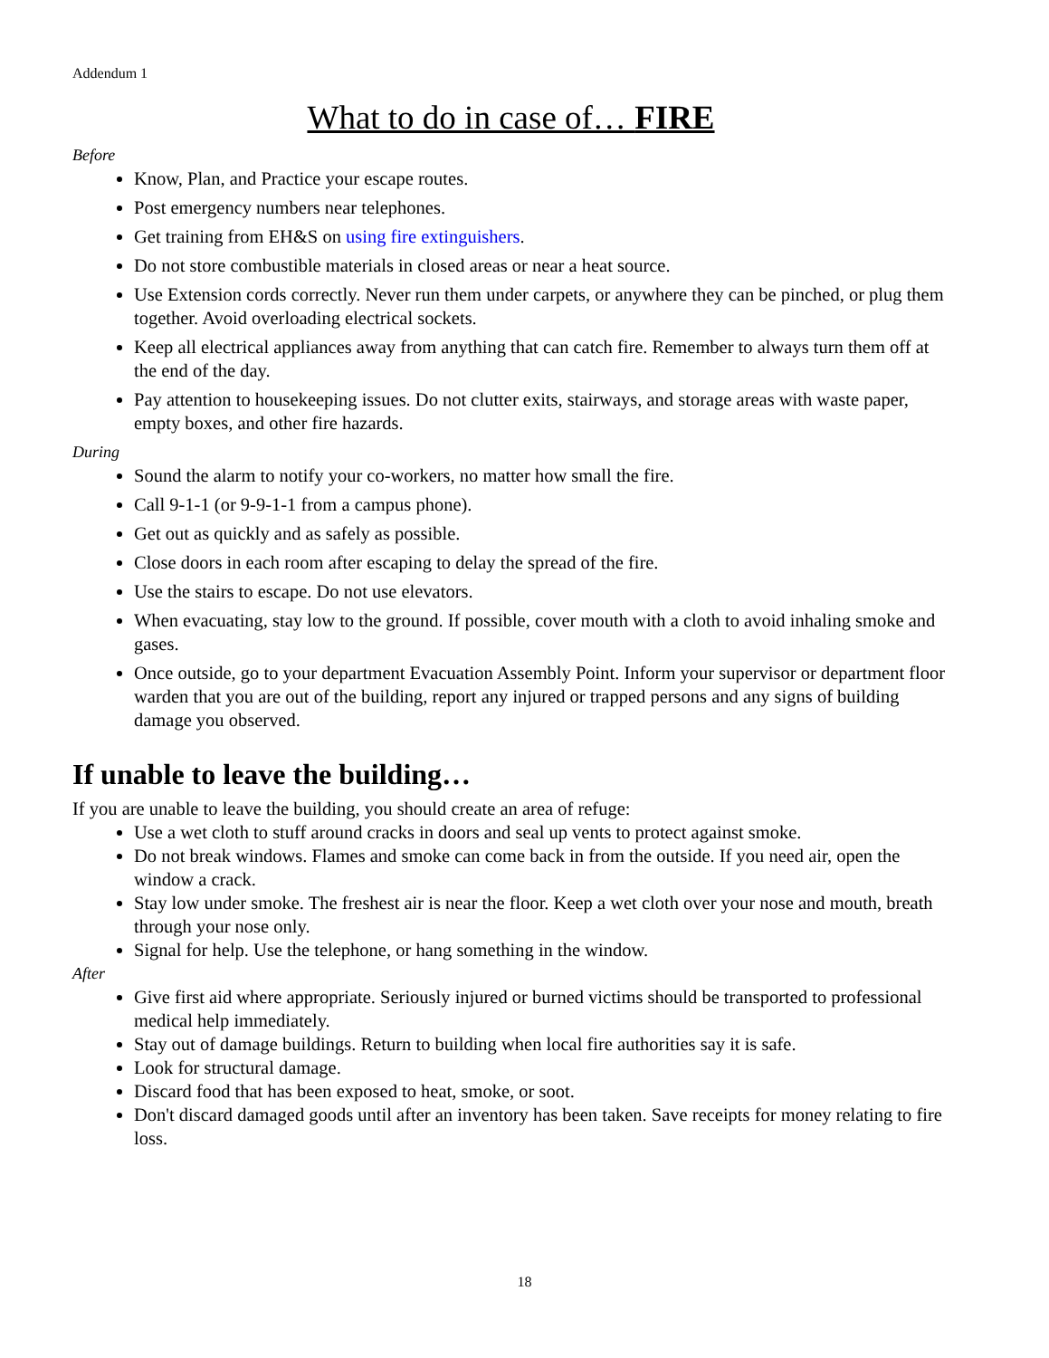Addendum 1
What to do in case of… FIRE
Before
Know, Plan, and Practice your escape routes.
Post emergency numbers near telephones.
Get training from EH&S on using fire extinguishers.
Do not store combustible materials in closed areas or near a heat source.
Use Extension cords correctly. Never run them under carpets, or anywhere they can be pinched, or plug them together. Avoid overloading electrical sockets.
Keep all electrical appliances away from anything that can catch fire. Remember to always turn them off at the end of the day.
Pay attention to housekeeping issues. Do not clutter exits, stairways, and storage areas with waste paper, empty boxes, and other fire hazards.
During
Sound the alarm to notify your co-workers, no matter how small the fire.
Call 9-1-1 (or 9-9-1-1 from a campus phone).
Get out as quickly and as safely as possible.
Close doors in each room after escaping to delay the spread of the fire.
Use the stairs to escape. Do not use elevators.
When evacuating, stay low to the ground. If possible, cover mouth with a cloth to avoid inhaling smoke and gases.
Once outside, go to your department Evacuation Assembly Point. Inform your supervisor or department floor warden that you are out of the building, report any injured or trapped persons and any signs of building damage you observed.
If unable to leave the building…
If you are unable to leave the building, you should create an area of refuge:
Use a wet cloth to stuff around cracks in doors and seal up vents to protect against smoke.
Do not break windows. Flames and smoke can come back in from the outside. If you need air, open the window a crack.
Stay low under smoke. The freshest air is near the floor. Keep a wet cloth over your nose and mouth, breath through your nose only.
Signal for help. Use the telephone, or hang something in the window.
After
Give first aid where appropriate. Seriously injured or burned victims should be transported to professional medical help immediately.
Stay out of damage buildings. Return to building when local fire authorities say it is safe.
Look for structural damage.
Discard food that has been exposed to heat, smoke, or soot.
Don't discard damaged goods until after an inventory has been taken. Save receipts for money relating to fire loss.
18